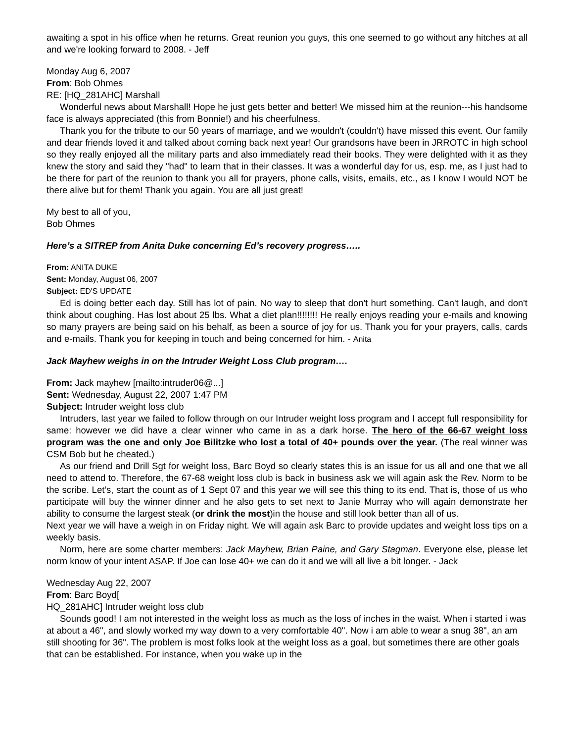awaiting a spot in his office when he returns. Great reunion you guys, this one seemed to go without any hitches at all and we're looking forward to 2008. - Jeff
Monday Aug 6, 2007
From: Bob Ohmes
RE: [HQ_281AHC] Marshall
Wonderful news about Marshall! Hope he just gets better and better! We missed him at the reunion---his handsome face is always appreciated (this from Bonnie!) and his cheerfulness.
Thank you for the tribute to our 50 years of marriage, and we wouldn't (couldn't) have missed this event. Our family and dear friends loved it and talked about coming back next year! Our grandsons have been in JRROTC in high school so they really enjoyed all the military parts and also immediately read their books. They were delighted with it as they knew the story and said they "had" to learn that in their classes. It was a wonderful day for us, esp. me, as I just had to be there for part of the reunion to thank you all for prayers, phone calls, visits, emails, etc., as I know I would NOT be there alive but for them! Thank you again. You are all just great!
My best to all of you,
Bob Ohmes
Here’s a SITREP from Anita Duke concerning Ed’s recovery progress…..
From: ANITA DUKE
Sent: Monday, August 06, 2007
Subject: ED'S UPDATE
Ed is doing better each day. Still has lot of pain. No way to sleep that don't hurt something. Can't laugh, and don't think about coughing. Has lost about 25 lbs. What a diet plan!!!!!!!! He really enjoys reading your e-mails and knowing so many prayers are being said on his behalf, as been a source of joy for us. Thank you for your prayers, calls, cards and e-mails. Thank you for keeping in touch and being concerned for him. - Anita
Jack Mayhew weighs in on the Intruder Weight Loss Club program….
From: Jack mayhew [mailto:intruder06@...]
Sent: Wednesday, August 22, 2007 1:47 PM
Subject: Intruder weight loss club
Intruders, last year we failed to follow through on our Intruder weight loss program and I accept full responsibility for same: however we did have a clear winner who came in as a dark horse. The hero of the 66-67 weight loss program was the one and only Joe Bilitzke who lost a total of 40+ pounds over the year. (The real winner was CSM Bob but he cheated.)
As our friend and Drill Sgt for weight loss, Barc Boyd so clearly states this is an issue for us all and one that we all need to attend to. Therefore, the 67-68 weight loss club is back in business ask we will again ask the Rev. Norm to be the scribe. Let’s, start the count as of 1 Sept 07 and this year we will see this thing to its end. That is, those of us who participate will buy the winner dinner and he also gets to set next to Janie Murray who will again demonstrate her ability to consume the largest steak (or drink the most)in the house and still look better than all of us.
Next year we will have a weigh in on Friday night. We will again ask Barc to provide updates and weight loss tips on a weekly basis.
Norm, here are some charter members: Jack Mayhew, Brian Paine, and Gary Stagman. Everyone else, please let norm know of your intent ASAP. If Joe can lose 40+ we can do it and we will all live a bit longer. - Jack
Wednesday Aug 22, 2007
From: Barc Boyd[
HQ_281AHC] Intruder weight loss club
Sounds good! I am not interested in the weight loss as much as the loss of inches in the waist. When i started i was at about a 46", and slowly worked my way down to a very comfortable 40". Now i am able to wear a snug 38", an am still shooting for 36". The problem is most folks look at the weight loss as a goal, but sometimes there are other goals that can be established. For instance, when you wake up in the